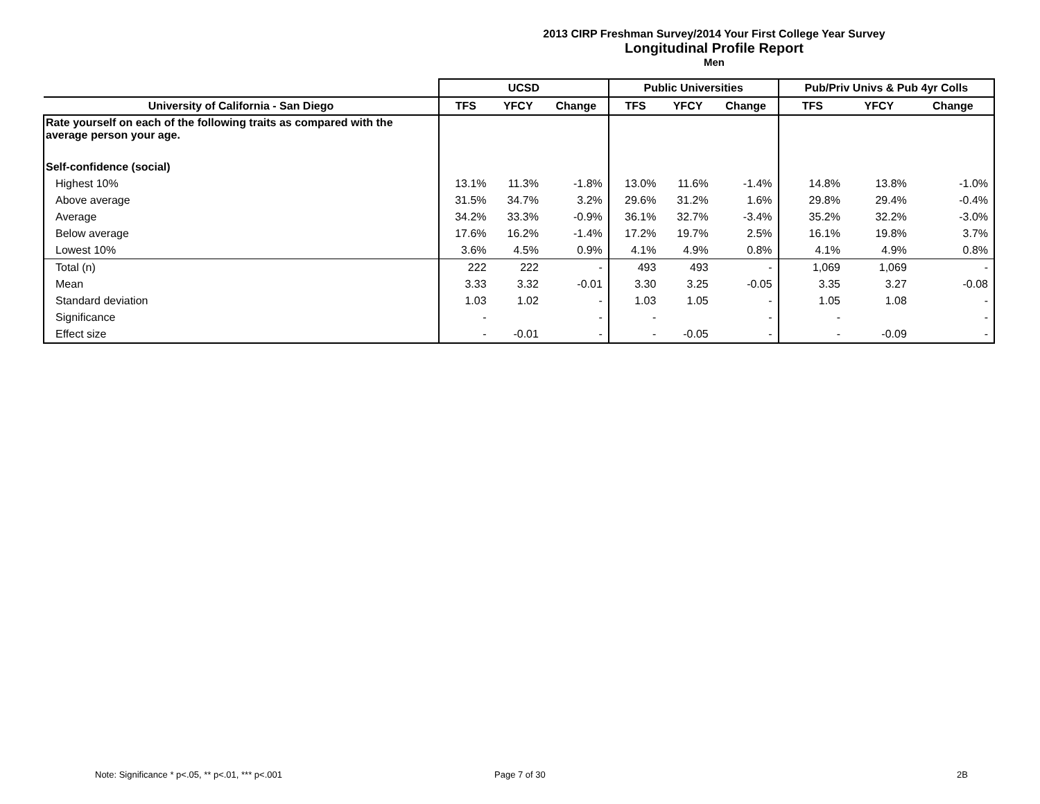2013 CIRP Freshman Survey/2014 Your First College Year Survey
Longitudinal Profile Report
Men
| | UCSD | | | Public Universities | | | Pub/Priv Univs & Pub 4yr Colls | | |
| --- | --- | --- | --- | --- | --- | --- | --- | --- | --- |
| University of California - San Diego | TFS | YFCY | Change | TFS | YFCY | Change | TFS | YFCY | Change |
| Rate yourself on each of the following traits as compared with the average person your age. | | | | | | | | | |
| Self-confidence (social) | | | | | | | | | |
| Highest 10% | 13.1% | 11.3% | -1.8% | 13.0% | 11.6% | -1.4% | 14.8% | 13.8% | -1.0% |
| Above average | 31.5% | 34.7% | 3.2% | 29.6% | 31.2% | 1.6% | 29.8% | 29.4% | -0.4% |
| Average | 34.2% | 33.3% | -0.9% | 36.1% | 32.7% | -3.4% | 35.2% | 32.2% | -3.0% |
| Below average | 17.6% | 16.2% | -1.4% | 17.2% | 19.7% | 2.5% | 16.1% | 19.8% | 3.7% |
| Lowest 10% | 3.6% | 4.5% | 0.9% | 4.1% | 4.9% | 0.8% | 4.1% | 4.9% | 0.8% |
| Total (n) | 222 | 222 | - | 493 | 493 | - | 1,069 | 1,069 | - |
| Mean | 3.33 | 3.32 | -0.01 | 3.30 | 3.25 | -0.05 | 3.35 | 3.27 | -0.08 |
| Standard deviation | 1.03 | 1.02 | - | 1.03 | 1.05 | - | 1.05 | 1.08 | - |
| Significance | - | | - | - | | - | - | | - |
| Effect size | - | -0.01 | - | - | -0.05 | - | - | -0.09 | - |
Note: Significance * p<.05, ** p<.01, *** p<.001
Page 7 of 30 2B